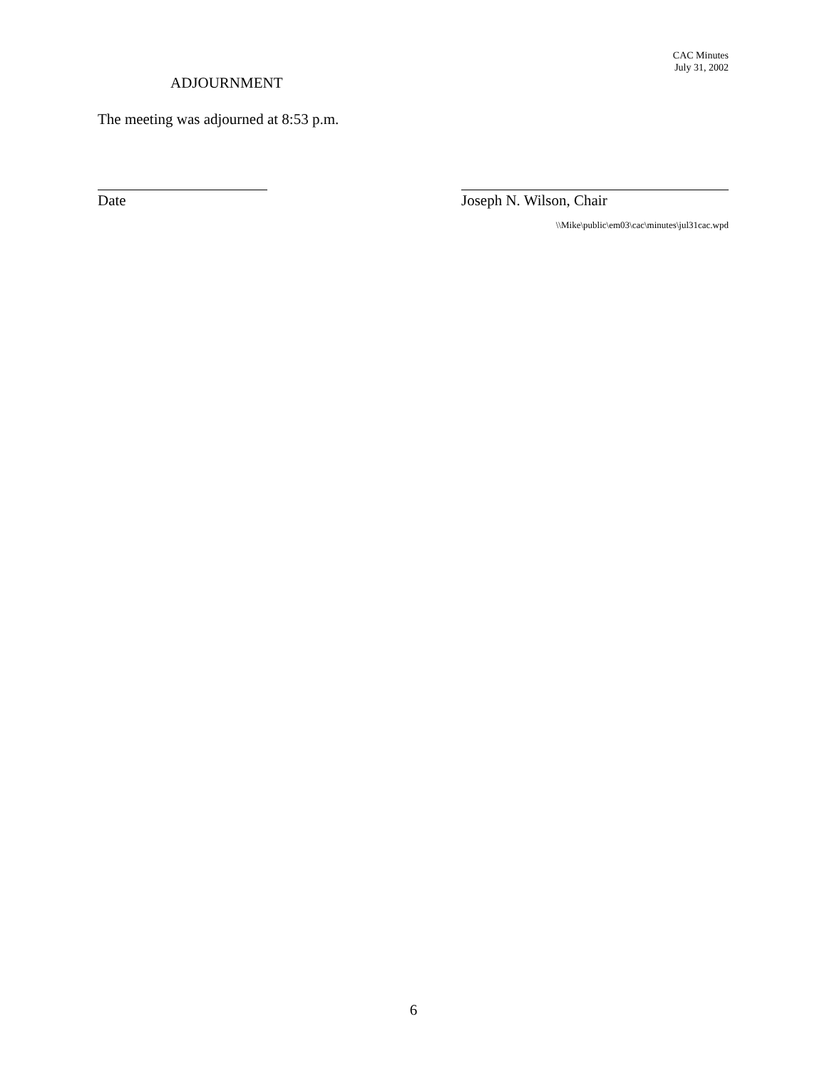CAC Minutes
July 31, 2002
ADJOURNMENT
The meeting was adjourned at 8:53 p.m.
Date Joseph N. Wilson, Chair
\\Mike\public\em03\cac\minutes\jul31cac.wpd
6